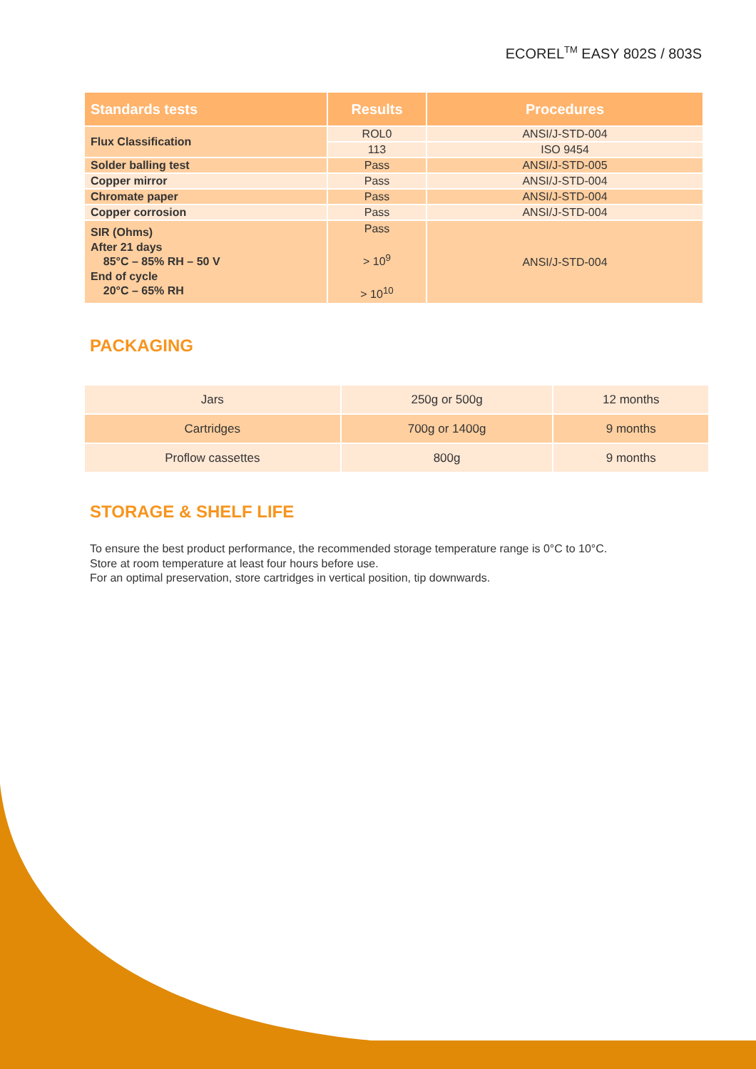ECOREL<sup>TM</sup> EASY 802S / 803S
| Standards tests | Results | Procedures |
| --- | --- | --- |
| Flux Classification | ROL0 | ANSI/J-STD-004 |
| | 113 | ISO 9454 |
| Solder balling test | Pass | ANSI/J-STD-005 |
| Copper mirror | Pass | ANSI/J-STD-004 |
| Chromate paper | Pass | ANSI/J-STD-004 |
| Copper corrosion | Pass | ANSI/J-STD-004 |
| SIR (Ohms) After 21 days 85°C – 85% RH – 50 V End of cycle 20°C – 65% RH | Pass > 10<sup>9</sup> > 10<sup>10</sup> | ANSI/J-STD-004 |
PACKAGING
| Jars | 250g or 500g | 12 months |
| Cartridges | 700g or 1400g | 9 months |
| Proflow cassettes | 800g | 9 months |
STORAGE & SHELF LIFE
To ensure the best product performance, the recommended storage temperature range is 0°C to 10°C.
Store at room temperature at least four hours before use.
For an optimal preservation, store cartridges in vertical position, tip downwards.